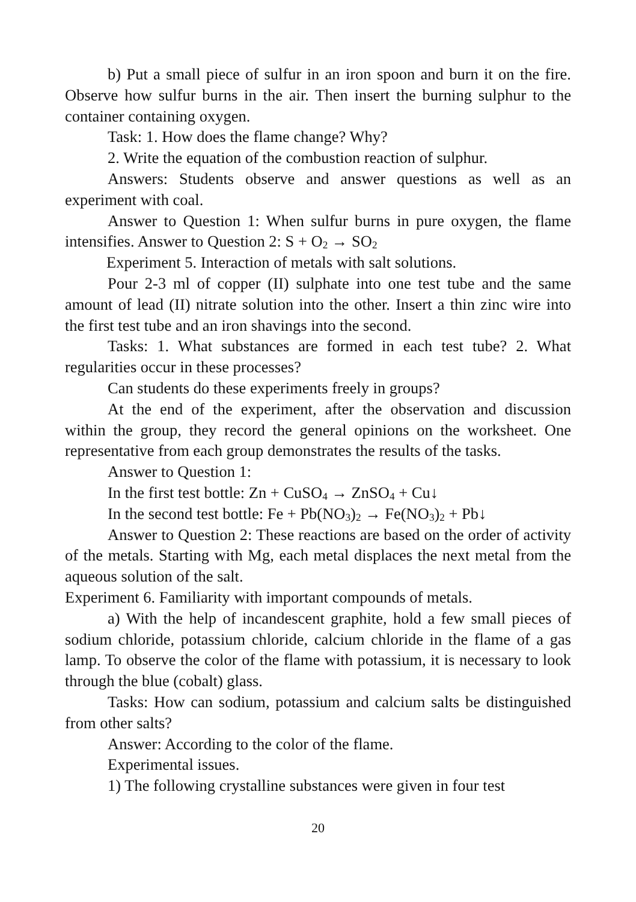b) Put a small piece of sulfur in an iron spoon and burn it on the fire. Observe how sulfur burns in the air. Then insert the burning sulphur to the container containing oxygen.
Task: 1. How does the flame change? Why?
2. Write the equation of the combustion reaction of sulphur.
Answers: Students observe and answer questions as well as an experiment with coal.
Answer to Question 1: When sulfur burns in pure oxygen, the flame intensifies. Answer to Question 2: S + O<sub>2</sub> → SO<sub>2</sub>
Experiment 5. Interaction of metals with salt solutions.
Pour 2-3 ml of copper (II) sulphate into one test tube and the same amount of lead (II) nitrate solution into the other. Insert a thin zinc wire into the first test tube and an iron shavings into the second.
Tasks: 1. What substances are formed in each test tube? 2. What regularities occur in these processes?
Can students do these experiments freely in groups?
At the end of the experiment, after the observation and discussion within the group, they record the general opinions on the worksheet. One representative from each group demonstrates the results of the tasks.
Answer to Question 1:
In the first test bottle: Zn + CuSO<sub>4</sub> → ZnSO<sub>4</sub> + Cu↓
In the second test bottle: Fe + Pb(NO<sub>3</sub>)<sub>2</sub> → Fe(NO<sub>3</sub>)<sub>2</sub> + Pb↓
Answer to Question 2: These reactions are based on the order of activity of the metals. Starting with Mg, each metal displaces the next metal from the aqueous solution of the salt.
Experiment 6. Familiarity with important compounds of metals.
a) With the help of incandescent graphite, hold a few small pieces of sodium chloride, potassium chloride, calcium chloride in the flame of a gas lamp. To observe the color of the flame with potassium, it is necessary to look through the blue (cobalt) glass.
Tasks: How can sodium, potassium and calcium salts be distinguished from other salts?
Answer: According to the color of the flame.
Experimental issues.
1) The following crystalline substances were given in four test
20